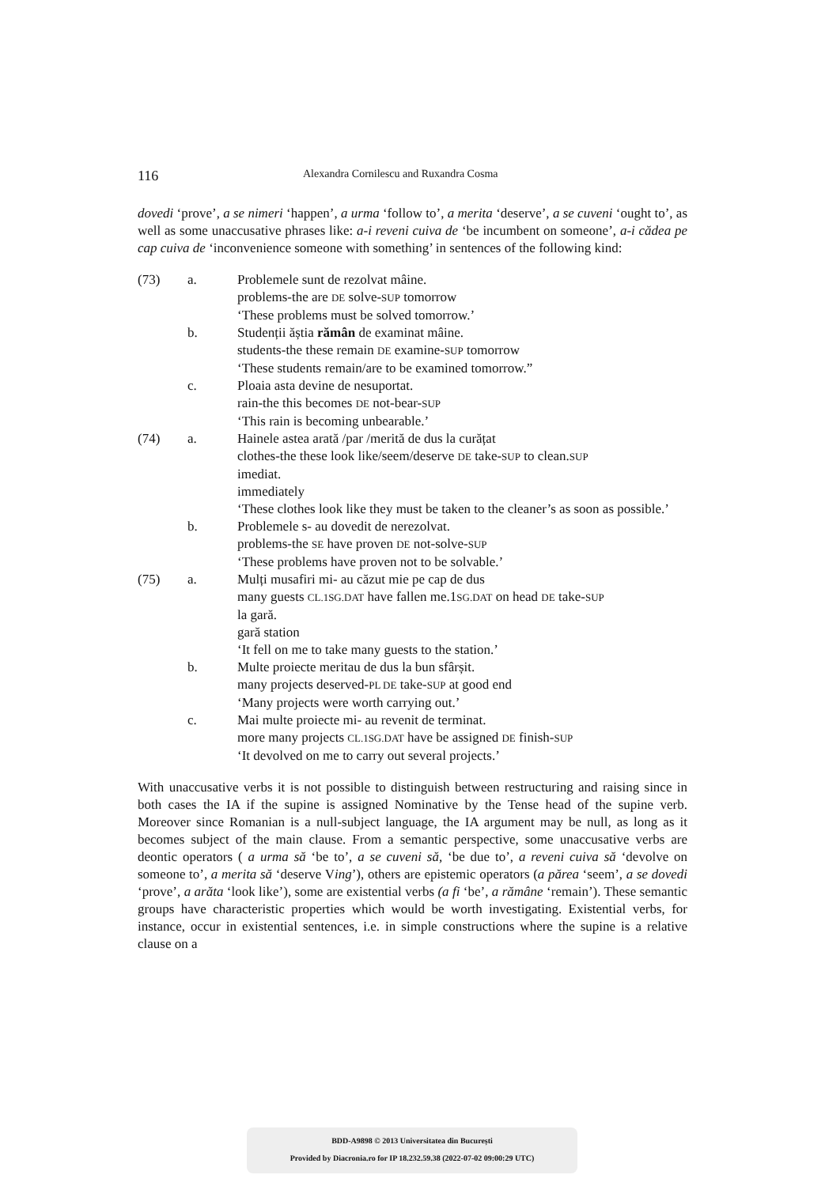116 Alexandra Cornilescu and Ruxandra Cosma
dovedi ‘prove’, a se nimeri ‘happen’, a urma ‘follow to’, a merita ‘deserve’, a se cuveni ‘ought to’, as well as some unaccusative phrases like: a-i reveni cuiva de ‘be incumbent on someone’, a-i cădea pe cap cuiva de ‘inconvenience someone with something’ in sentences of the following kind:
(73) a. Problemele sunt de rezolvat mâine.
problems-the are DE solve-SUP tomorrow
‘These problems must be solved tomorrow.’
b. Studenții ăștia rămân de examinat mâine.
students-the these remain DE examine-SUP tomorrow
‘These students remain/are to be examined tomorrow.”
c. Ploaia asta devine de nesuportat.
rain-the this becomes DE not-bear-SUP
‘This rain is becoming unbearable.’
(74) a. Hainele astea arată /par /merită de dus la curățat
clothes-the these look like/seem/deserve DE take-SUP to clean.SUP
imediat.
immediately
‘These clothes look like they must be taken to the cleaner’s as soon as possible.’
b. Problemele s- au dovedit de nerezolvat.
problems-the SE have proven DE not-solve-SUP
‘These problems have proven not to be solvable.’
(75) a. Mulți musafiri mi- au căzut mie pe cap de dus
many guests CL.1SG.DAT have fallen me.1SG.DAT on head DE take-SUP
la gară.
gară station
‘It fell on me to take many guests to the station.’
b. Multe proiecte meritau de dus la bun sfârșit.
many projects deserved-PL DE take-SUP at good end
‘Many projects were worth carrying out.’
c. Mai multe proiecte mi- au revenit de terminat.
more many projects CL.1SG.DAT have be assigned DE finish-SUP
‘It devolved on me to carry out several projects.’
With unaccusative verbs it is not possible to distinguish between restructuring and raising since in both cases the IA if the supine is assigned Nominative by the Tense head of the supine verb. Moreover since Romanian is a null-subject language, the IA argument may be null, as long as it becomes subject of the main clause. From a semantic perspective, some unaccusative verbs are deontic operators ( a urma să ‘be to’, a se cuveni să, ‘be due to’, a reveni cuiva să ‘devolve on someone to’, a merita să ‘deserve Ving’), others are epistemic operators (a părea ‘seem’, a se dovedi ‘prove’, a arăta ‘look like’), some are existential verbs (a fi ‘be’, a rămâne ‘remain’). These semantic groups have characteristic properties which would be worth investigating. Existential verbs, for instance, occur in existential sentences, i.e. in simple constructions where the supine is a relative clause on a
BDD-A9898 © 2013 Universitatea din București
Provided by Diacronia.ro for IP 18.232.59.38 (2022-07-02 09:00:29 UTC)